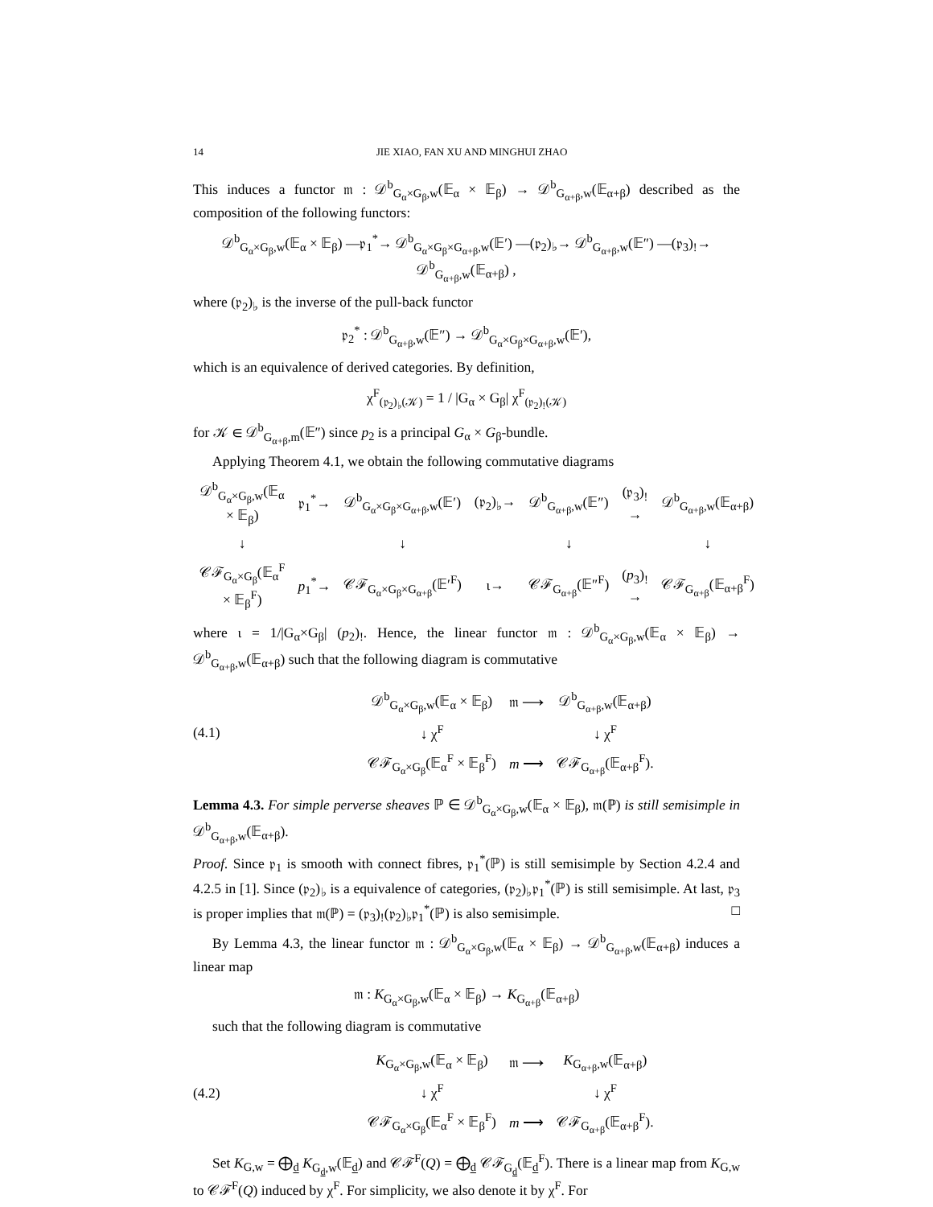14 JIE XIAO, FAN XU AND MINGHUI ZHAO
This induces a functor 𝔪 : 𝒟<sup>b</sup><sub>G<sub>α</sub>×G<sub>β</sub>,w</sub>(𝔼<sub>α</sub> × 𝔼<sub>β</sub>) → 𝒟<sup>b</sup><sub>G<sub>α+β</sub>,w</sub>(𝔼<sub>α+β</sub>) described as the composition of the following functors:
𝒟<sup>b</sup><sub>G<sub>α</sub>×G<sub>β</sub>,w</sub>(𝔼<sub>α</sub> × 𝔼<sub>β</sub>) —𝔭<sub>1</sub><sup>*</sup>→ 𝒟<sup>b</sup><sub>G<sub>α</sub>×G<sub>β</sub>×G<sub>α+β</sub>,w</sub>(𝔼′) —(𝔭<sub>2</sub>)<sub>♭</sub>→ 𝒟<sup>b</sup><sub>G<sub>α+β</sub>,w</sub>(𝔼″) —(𝔭<sub>3</sub>)<sub>!</sub>→ 𝒟<sup>b</sup><sub>G<sub>α+β</sub>,w</sub>(𝔼<sub>α+β</sub>) ,
where (𝔭<sub>2</sub>)<sub>♭</sub> is the inverse of the pull-back functor
𝔭<sub>2</sub><sup>*</sup> : 𝒟<sup>b</sup><sub>G<sub>α+β</sub>,w</sub>(𝔼″) → 𝒟<sup>b</sup><sub>G<sub>α</sub>×G<sub>β</sub>×G<sub>α+β</sub>,w</sub>(𝔼′),
which is an equivalence of derived categories. By definition,
χ<sup>F</sup><sub>(𝔭<sub>2</sub>)<sub>♭</sub>(𝒦)</sub> = 1 / |G<sub>α</sub> × G<sub>β</sub>| χ<sup>F</sup><sub>(𝔭<sub>2</sub>)<sub>!</sub>(𝒦)</sub>
for 𝒦 ∈ 𝒟<sup>b</sup><sub>G<sub>α+β</sub>,m</sub>(𝔼″) since p<sub>2</sub> is a principal G<sub>α</sub> × G<sub>β</sub>-bundle.
Applying Theorem 4.1, we obtain the following commutative diagrams
| 𝒟<sup>b</sup><sub>G<sub>α</sub>×G<sub>β</sub>,w</sub>(𝔼<sub>α</sub> × 𝔼<sub>β</sub>) | 𝔭<sub>1</sub><sup>*</sup>→ | 𝒟<sup>b</sup><sub>G<sub>α</sub>×G<sub>β</sub>×G<sub>α+β</sub>,w</sub>(𝔼′) | (𝔭<sub>2</sub>)<sub>♭</sub>→ | 𝒟<sup>b</sup><sub>G<sub>α+β</sub>,w</sub>(𝔼″) | (𝔭<sub>3</sub>)<sub>!</sub>→ | 𝒟<sup>b</sup><sub>G<sub>α+β</sub>,w</sub>(𝔼<sub>α+β</sub>) |
| ↓ | | ↓ | | ↓ | | ↓ |
| 𝒞ℱ<sub>G<sub>α</sub>×G<sub>β</sub></sub>(𝔼<sub>α</sub><sup>F</sup> × 𝔼<sub>β</sub><sup>F</sup>) | p<sub>1</sub><sup>*</sup>→ | 𝒞ℱ<sub>G<sub>α</sub>×G<sub>β</sub>×G<sub>α+β</sub></sub>(𝔼′<sup>F</sup>) | ι→ | 𝒞ℱ<sub>G<sub>α+β</sub></sub>(𝔼″<sup>F</sup>) | ( p<sub>3</sub>)<sub>!</sub>→ | 𝒞ℱ<sub>G<sub>α+β</sub></sub>(𝔼<sub>α+β</sub><sup>F</sup>) |
where ι = 1/|G<sub>α</sub>×G<sub>β</sub>| (p<sub>2</sub>)<sub>!</sub>. Hence, the linear functor 𝔪 : 𝒟<sup>b</sup><sub>G<sub>α</sub>×G<sub>β</sub>,w</sub>(𝔼<sub>α</sub> × 𝔼<sub>β</sub>) → 𝒟<sup>b</sup><sub>G<sub>α+β</sub>,w</sub>(𝔼<sub>α+β</sub>) such that the following diagram is commutative
(4.1)
| 𝒟<sup>b</sup><sub>G<sub>α</sub>×G<sub>β</sub>,w</sub>(𝔼<sub>α</sub> × 𝔼<sub>β</sub>) | 𝔪 ⟶ | 𝒟<sup>b</sup><sub>G<sub>α+β</sub>,w</sub>(𝔼<sub>α+β</sub>) |
| ↓ χ<sup>F</sup> | | ↓ χ<sup>F</sup> |
| 𝒞ℱ<sub>G<sub>α</sub>×G<sub>β</sub></sub>(𝔼<sub>α</sub><sup>F</sup> × 𝔼<sub>β</sub><sup>F</sup>) | m ⟶ | 𝒞ℱ<sub>G<sub>α+β</sub></sub>(𝔼<sub>α+β</sub><sup>F</sup>). |
Lemma 4.3. For simple perverse sheaves ℙ ∈ 𝒟<sup>b</sup><sub>G<sub>α</sub>×G<sub>β</sub>,w</sub>(𝔼<sub>α</sub> × 𝔼<sub>β</sub>), 𝔪(ℙ) is still semisimple in 𝒟<sup>b</sup><sub>G<sub>α+β</sub>,w</sub>(𝔼<sub>α+β</sub>).
Proof. Since 𝔭<sub>1</sub> is smooth with connect fibres, 𝔭<sub>1</sub><sup>*</sup>(ℙ) is still semisimple by Section 4.2.4 and 4.2.5 in [1]. Since (𝔭<sub>2</sub>)<sub>♭</sub> is a equivalence of categories, (𝔭<sub>2</sub>)<sub>♭</sub>𝔭<sub>1</sub><sup>*</sup>(ℙ) is still semisimple. At last, 𝔭<sub>3</sub> is proper implies that 𝔪(ℙ) = (𝔭<sub>3</sub>)<sub>!</sub>(𝔭<sub>2</sub>)<sub>♭</sub>𝔭<sub>1</sub><sup>*</sup>(ℙ) is also semisimple. □
By Lemma 4.3, the linear functor 𝔪 : 𝒟<sup>b</sup><sub>G<sub>α</sub>×G<sub>β</sub>,w</sub>(𝔼<sub>α</sub> × 𝔼<sub>β</sub>) → 𝒟<sup>b</sup><sub>G<sub>α+β</sub>,w</sub>(𝔼<sub>α+β</sub>) induces a linear map
𝔪 : K<sub>G<sub>α</sub>×G<sub>β</sub>,w</sub>(𝔼<sub>α</sub> × 𝔼<sub>β</sub>) → K<sub>G<sub>α+β</sub></sub>(𝔼<sub>α+β</sub>)
such that the following diagram is commutative
(4.2)
| K<sub>G<sub>α</sub>×G<sub>β</sub>,w</sub>(𝔼<sub>α</sub> × 𝔼<sub>β</sub>) | 𝔪 ⟶ | K<sub>G<sub>α+β</sub>,w</sub>(𝔼<sub>α+β</sub>) |
| ↓ χ<sup>F</sup> | | ↓ χ<sup>F</sup> |
| 𝒞ℱ<sub>G<sub>α</sub>×G<sub>β</sub></sub>(𝔼<sub>α</sub><sup>F</sup> × 𝔼<sub>β</sub><sup>F</sup>) | m ⟶ | 𝒞ℱ<sub>G<sub>α+β</sub></sub>(𝔼<sub>α+β</sub><sup>F</sup>). |
Set K<sub>G,w</sub> = ⨁<sub>d</sub> K<sub>G<sub>d</sub>,w</sub>(𝔼<sub>d</sub>) and 𝒞ℱ<sup>F</sup>(Q) = ⨁<sub>d</sub> 𝒞ℱ<sub>G<sub>d</sub></sub>(𝔼<sub>d</sub><sup>F</sup>). There is a linear map from K<sub>G,w</sub> to 𝒞ℱ<sup>F</sup>(Q) induced by χ<sup>F</sup>. For simplicity, we also denote it by χ<sup>F</sup>. For